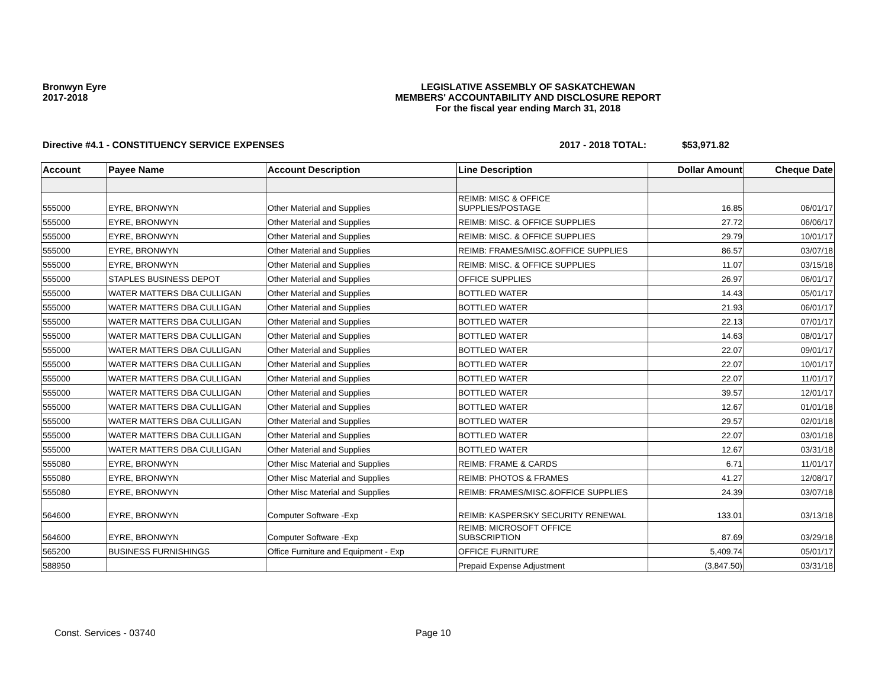Bronwyn Eyre
2017-2018
LEGISLATIVE ASSEMBLY OF SASKATCHEWAN
MEMBERS' ACCOUNTABILITY AND DISCLOSURE REPORT
For the fiscal year ending March 31, 2018
Directive #4.1 - CONSTITUENCY SERVICE EXPENSES 2017 - 2018 TOTAL: $53,971.82
| Account | Payee Name | Account Description | Line Description | Dollar Amount | Cheque Date |
| --- | --- | --- | --- | --- | --- |
| 555000 | EYRE, BRONWYN | Other Material and Supplies | REIMB: MISC & OFFICE SUPPLIES/POSTAGE | 16.85 | 06/01/17 |
| 555000 | EYRE, BRONWYN | Other Material and Supplies | REIMB: MISC. & OFFICE SUPPLIES | 27.72 | 06/06/17 |
| 555000 | EYRE, BRONWYN | Other Material and Supplies | REIMB: MISC. & OFFICE SUPPLIES | 29.79 | 10/01/17 |
| 555000 | EYRE, BRONWYN | Other Material and Supplies | REIMB: FRAMES/MISC.&OFFICE SUPPLIES | 86.57 | 03/07/18 |
| 555000 | EYRE, BRONWYN | Other Material and Supplies | REIMB: MISC. & OFFICE SUPPLIES | 11.07 | 03/15/18 |
| 555000 | STAPLES BUSINESS DEPOT | Other Material and Supplies | OFFICE SUPPLIES | 26.97 | 06/01/17 |
| 555000 | WATER MATTERS DBA CULLIGAN | Other Material and Supplies | BOTTLED WATER | 14.43 | 05/01/17 |
| 555000 | WATER MATTERS DBA CULLIGAN | Other Material and Supplies | BOTTLED WATER | 21.93 | 06/01/17 |
| 555000 | WATER MATTERS DBA CULLIGAN | Other Material and Supplies | BOTTLED WATER | 22.13 | 07/01/17 |
| 555000 | WATER MATTERS DBA CULLIGAN | Other Material and Supplies | BOTTLED WATER | 14.63 | 08/01/17 |
| 555000 | WATER MATTERS DBA CULLIGAN | Other Material and Supplies | BOTTLED WATER | 22.07 | 09/01/17 |
| 555000 | WATER MATTERS DBA CULLIGAN | Other Material and Supplies | BOTTLED WATER | 22.07 | 10/01/17 |
| 555000 | WATER MATTERS DBA CULLIGAN | Other Material and Supplies | BOTTLED WATER | 22.07 | 11/01/17 |
| 555000 | WATER MATTERS DBA CULLIGAN | Other Material and Supplies | BOTTLED WATER | 39.57 | 12/01/17 |
| 555000 | WATER MATTERS DBA CULLIGAN | Other Material and Supplies | BOTTLED WATER | 12.67 | 01/01/18 |
| 555000 | WATER MATTERS DBA CULLIGAN | Other Material and Supplies | BOTTLED WATER | 29.57 | 02/01/18 |
| 555000 | WATER MATTERS DBA CULLIGAN | Other Material and Supplies | BOTTLED WATER | 22.07 | 03/01/18 |
| 555000 | WATER MATTERS DBA CULLIGAN | Other Material and Supplies | BOTTLED WATER | 12.67 | 03/31/18 |
| 555080 | EYRE, BRONWYN | Other Misc Material and Supplies | REIMB: FRAME & CARDS | 6.71 | 11/01/17 |
| 555080 | EYRE, BRONWYN | Other Misc Material and Supplies | REIMB: PHOTOS & FRAMES | 41.27 | 12/08/17 |
| 555080 | EYRE, BRONWYN | Other Misc Material and Supplies | REIMB: FRAMES/MISC.&OFFICE SUPPLIES | 24.39 | 03/07/18 |
| 564600 | EYRE, BRONWYN | Computer Software -Exp | REIMB: KASPERSKY SECURITY RENEWAL | 133.01 | 03/13/18 |
| 564600 | EYRE, BRONWYN | Computer Software -Exp | REIMB: MICROSOFT OFFICE SUBSCRIPTION | 87.69 | 03/29/18 |
| 565200 | BUSINESS FURNISHINGS | Office Furniture and Equipment - Exp | OFFICE FURNITURE | 5,409.74 | 05/01/17 |
| 588950 | | | Prepaid Expense Adjustment | (3,847.50) | 03/31/18 |
Const. Services - 03740 Page 10